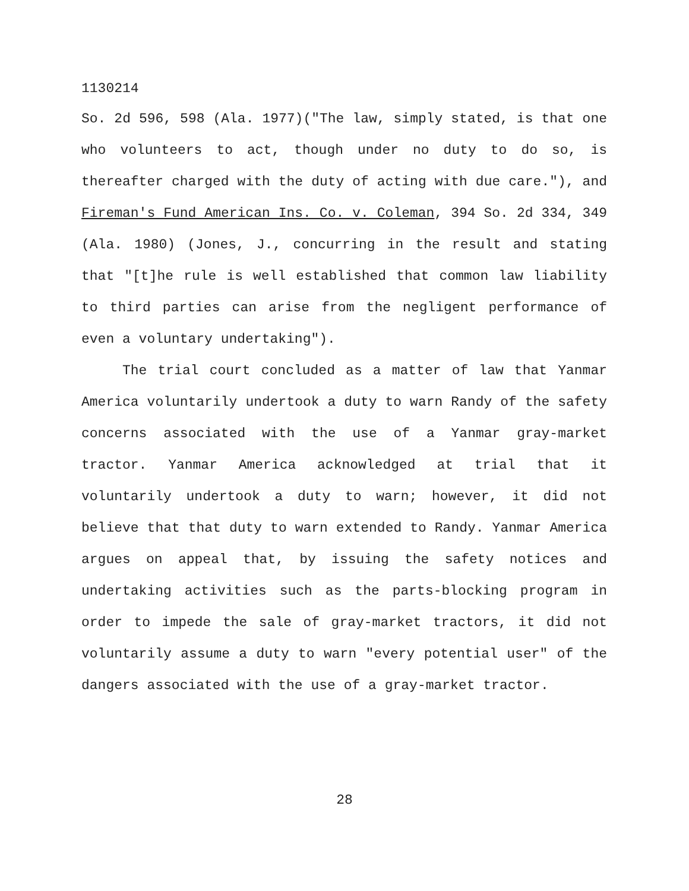1130214
So. 2d 596, 598 (Ala. 1977)("The law, simply stated, is that one who volunteers to act, though under no duty to do so, is thereafter charged with the duty of acting with due care."), and Fireman's Fund American Ins. Co. v. Coleman, 394 So. 2d 334, 349 (Ala. 1980) (Jones, J., concurring in the result and stating that "[t]he rule is well established that common law liability to third parties can arise from the negligent performance of even a voluntary undertaking").
The trial court concluded as a matter of law that Yanmar America voluntarily undertook a duty to warn Randy of the safety concerns associated with the use of a Yanmar gray-market tractor. Yanmar America acknowledged at trial that it voluntarily undertook a duty to warn; however, it did not believe that that duty to warn extended to Randy. Yanmar America argues on appeal that, by issuing the safety notices and undertaking activities such as the parts-blocking program in order to impede the sale of gray-market tractors, it did not voluntarily assume a duty to warn "every potential user" of the dangers associated with the use of a gray-market tractor.
28